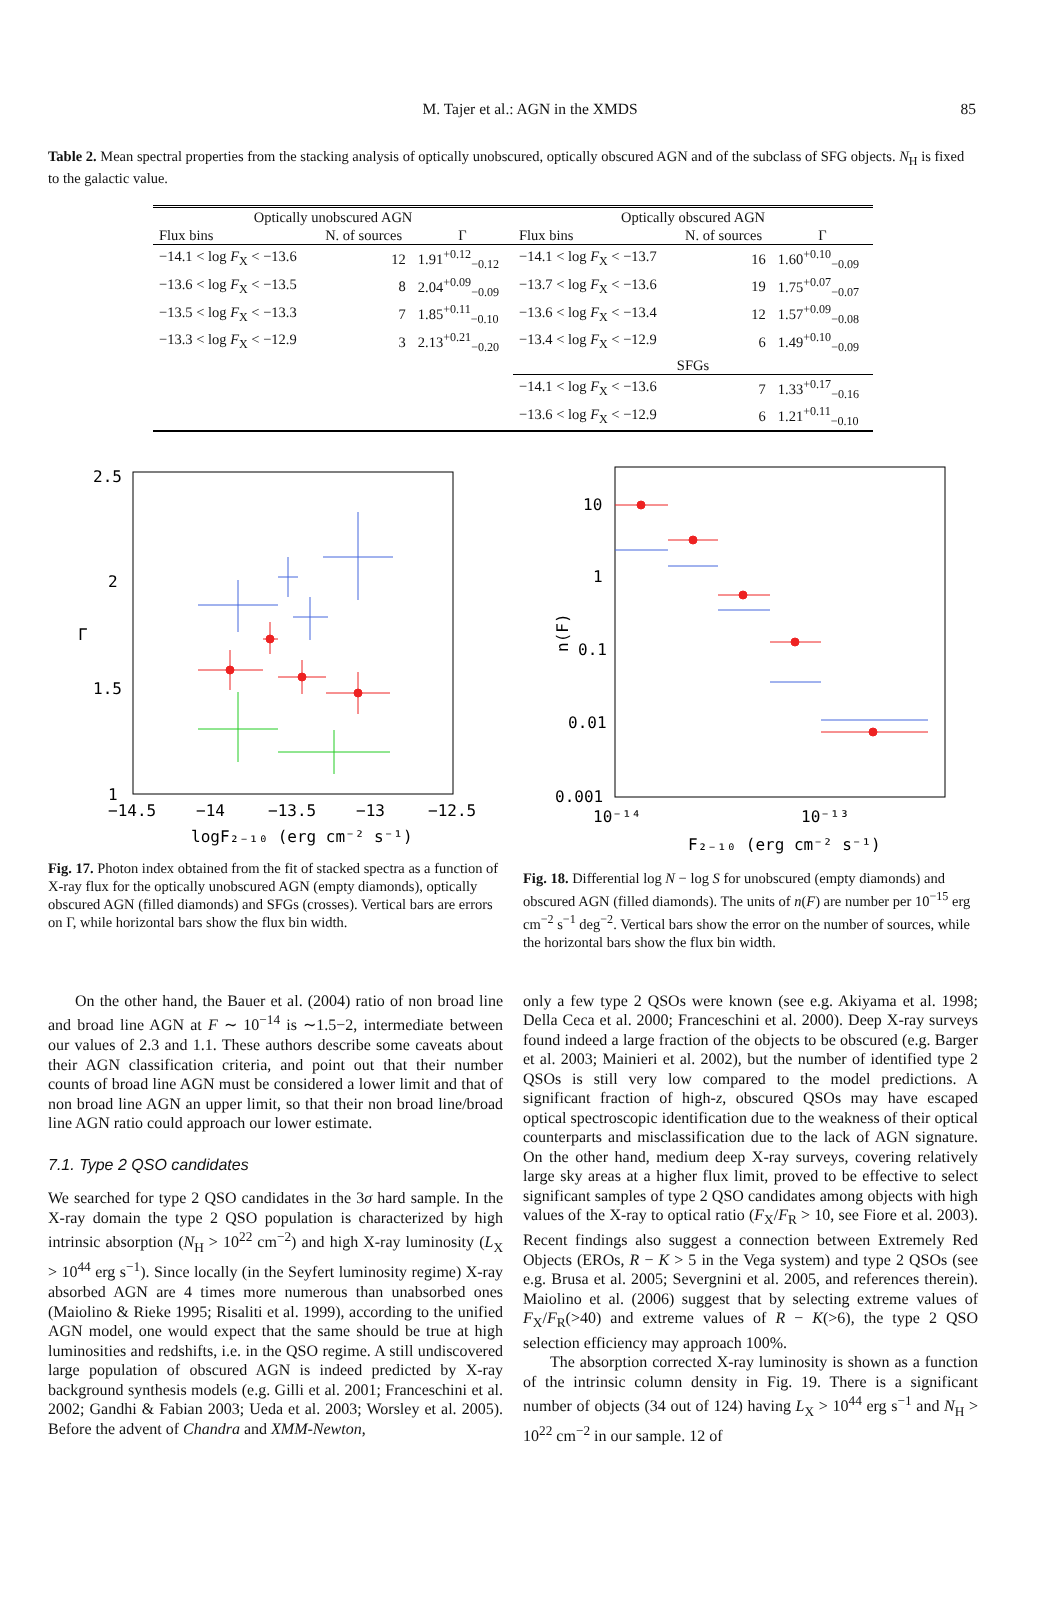M. Tajer et al.: AGN in the XMDS 85
Table 2. Mean spectral properties from the stacking analysis of optically unobscured, optically obscured AGN and of the subclass of SFG objects. N<sub>H</sub> is fixed to the galactic value.
| Optically unobscured AGN | | | Optically obscured AGN | | |
| --- | --- | --- | --- | --- | --- |
| Flux bins | N. of sources | Γ | Flux bins | N. of sources | Γ |
| −14.1 < log F<sub>X</sub> < −13.6 | 12 | 1.91<sup>+0.12</sup><sub>−0.12</sub> | −14.1 < log F<sub>X</sub> < −13.7 | 16 | 1.60<sup>+0.10</sup><sub>−0.09</sub> |
| −13.6 < log F<sub>X</sub> < −13.5 | 8 | 2.04<sup>+0.09</sup><sub>−0.09</sub> | −13.7 < log F<sub>X</sub> < −13.6 | 19 | 1.75<sup>+0.07</sup><sub>−0.07</sub> |
| −13.5 < log F<sub>X</sub> < −13.3 | 7 | 1.85<sup>+0.11</sup><sub>−0.10</sub> | −13.6 < log F<sub>X</sub> < −13.4 | 12 | 1.57<sup>+0.09</sup><sub>−0.08</sub> |
| −13.3 < log F<sub>X</sub> < −12.9 | 3 | 2.13<sup>+0.21</sup><sub>−0.20</sub> | −13.4 < log F<sub>X</sub> < −12.9 | 6 | 1.49<sup>+0.10</sup><sub>−0.09</sub> |
| | | | SFGs | | |
| | | | −14.1 < log F<sub>X</sub> < −13.6 | 7 | 1.33<sup>+0.17</sup><sub>−0.16</sub> |
| | | | −13.6 < log F<sub>X</sub> < −12.9 | 6 | 1.21<sup>+0.11</sup><sub>−0.10</sub> |
2.5
2
1.5
1
−14.5
−14
−13.5
−13
−12.5
Γ
logF₂₋₁₀ (erg cm⁻² s⁻¹)
Fig. 17. Photon index obtained from the fit of stacked spectra as a function of X-ray flux for the optically unobscured AGN (empty diamonds), optically obscured AGN (filled diamonds) and SFGs (crosses). Vertical bars are errors on Γ, while horizontal bars show the flux bin width.
10
1
0.1
0.01
0.001
10⁻¹⁴
10⁻¹³
n(F)
F₂₋₁₀ (erg cm⁻² s⁻¹)
Fig. 18. Differential log N − log S for unobscured (empty diamonds) and obscured AGN (filled diamonds). The units of n(F) are number per 10<sup>−15</sup> erg cm<sup>−2</sup> s<sup>−1</sup> deg<sup>−2</sup>. Vertical bars show the error on the number of sources, while the horizontal bars show the flux bin width.
On the other hand, the Bauer et al. (2004) ratio of non broad line and broad line AGN at F ∼ 10<sup>−14</sup> is ∼1.5−2, intermediate between our values of 2.3 and 1.1. These authors describe some caveats about their AGN classification criteria, and point out that their number counts of broad line AGN must be considered a lower limit and that of non broad line AGN an upper limit, so that their non broad line/broad line AGN ratio could approach our lower estimate.
7.1. Type 2 QSO candidates
We searched for type 2 QSO candidates in the 3σ hard sample. In the X-ray domain the type 2 QSO population is characterized by high intrinsic absorption (N<sub>H</sub> > 10<sup>22</sup> cm<sup>−2</sup>) and high X-ray luminosity (L<sub>X</sub> > 10<sup>44</sup> erg s<sup>−1</sup>). Since locally (in the Seyfert luminosity regime) X-ray absorbed AGN are 4 times more numerous than unabsorbed ones (Maiolino & Rieke 1995; Risaliti et al. 1999), according to the unified AGN model, one would expect that the same should be true at high luminosities and redshifts, i.e. in the QSO regime. A still undiscovered large population of obscured AGN is indeed predicted by X-ray background synthesis models (e.g. Gilli et al. 2001; Franceschini et al. 2002; Gandhi & Fabian 2003; Ueda et al. 2003; Worsley et al. 2005). Before the advent of Chandra and XMM-Newton,
only a few type 2 QSOs were known (see e.g. Akiyama et al. 1998; Della Ceca et al. 2000; Franceschini et al. 2000). Deep X-ray surveys found indeed a large fraction of the objects to be obscured (e.g. Barger et al. 2003; Mainieri et al. 2002), but the number of identified type 2 QSOs is still very low compared to the model predictions. A significant fraction of high-z, obscured QSOs may have escaped optical spectroscopic identification due to the weakness of their optical counterparts and misclassification due to the lack of AGN signature. On the other hand, medium deep X-ray surveys, covering relatively large sky areas at a higher flux limit, proved to be effective to select significant samples of type 2 QSO candidates among objects with high values of the X-ray to optical ratio (F<sub>X</sub>/F<sub>R</sub> > 10, see Fiore et al. 2003). Recent findings also suggest a connection between Extremely Red Objects (EROs, R − K > 5 in the Vega system) and type 2 QSOs (see e.g. Brusa et al. 2005; Severgnini et al. 2005, and references therein). Maiolino et al. (2006) suggest that by selecting extreme values of F<sub>X</sub>/F<sub>R</sub>(>40) and extreme values of R − K(>6), the type 2 QSO selection efficiency may approach 100%.
The absorption corrected X-ray luminosity is shown as a function of the intrinsic column density in Fig. 19. There is a significant number of objects (34 out of 124) having L<sub>X</sub> > 10<sup>44</sup> erg s<sup>−1</sup> and N<sub>H</sub> > 10<sup>22</sup> cm<sup>−2</sup> in our sample. 12 of